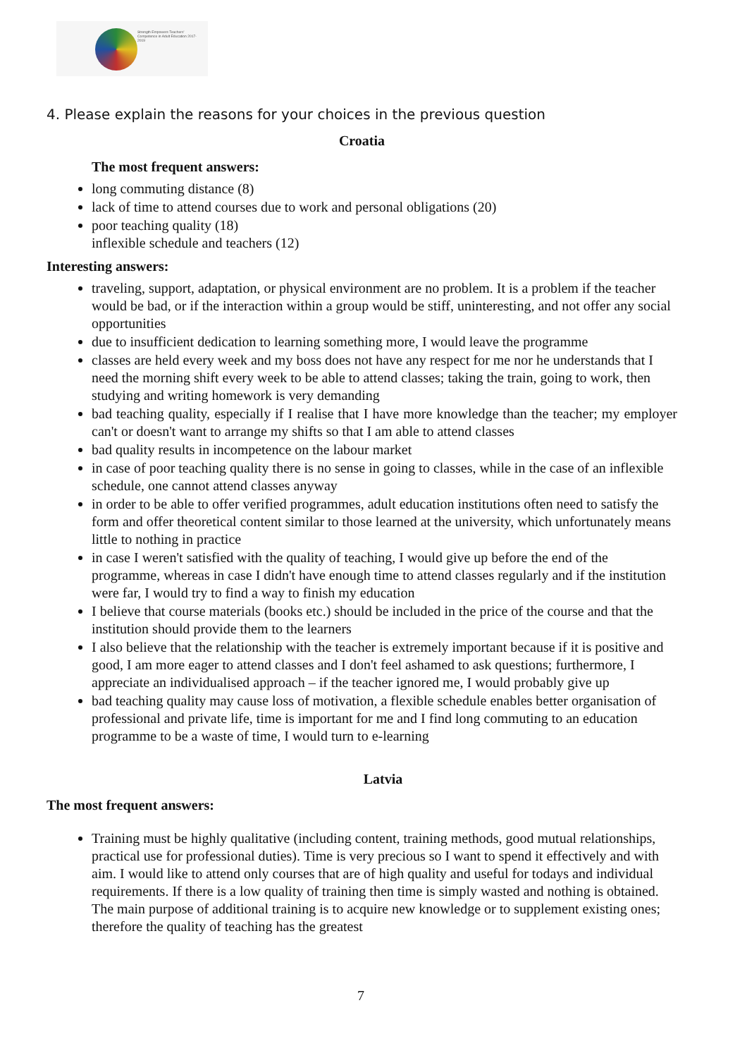Strength Empowers Teachers' Competence in Adult Education 2017-2019
4. Please explain the reasons for your choices in the previous question
Croatia
The most frequent answers:
long commuting distance (8)
lack of time to attend courses due to work and personal obligations (20)
poor teaching quality (18)
inflexible schedule and teachers (12)
Interesting answers:
traveling, support, adaptation, or physical environment are no problem. It is a problem if the teacher would be bad, or if the interaction within a group would be stiff, uninteresting, and not offer any social opportunities
due to insufficient dedication to learning something more, I would leave the programme
classes are held every week and my boss does not have any respect for me nor he understands that I need the morning shift every week to be able to attend classes; taking the train, going to work, then studying and writing homework is very demanding
bad teaching quality, especially if I realise that I have more knowledge than the teacher; my employer can't or doesn't want to arrange my shifts so that I am able to attend classes
bad quality results in incompetence on the labour market
in case of poor teaching quality there is no sense in going to classes, while in the case of an inflexible schedule, one cannot attend classes anyway
in order to be able to offer verified programmes, adult education institutions often need to satisfy the form and offer theoretical content similar to those learned at the university, which unfortunately means little to nothing in practice
in case I weren't satisfied with the quality of teaching, I would give up before the end of the programme, whereas in case I didn't have enough time to attend classes regularly and if the institution were far, I would try to find a way to finish my education
I believe that course materials (books etc.) should be included in the price of the course and that the institution should provide them to the learners
I also believe that the relationship with the teacher is extremely important because if it is positive and good, I am more eager to attend classes and I don't feel ashamed to ask questions; furthermore, I appreciate an individualised approach – if the teacher ignored me, I would probably give up
bad teaching quality may cause loss of motivation, a flexible schedule enables better organisation of professional and private life, time is important for me and I find long commuting to an education programme to be a waste of time, I would turn to e-learning
Latvia
The most frequent answers:
Training must be highly qualitative (including content, training methods, good mutual relationships, practical use for professional duties). Time is very precious so I want to spend it effectively and with aim. I would like to attend only courses that are of high quality and useful for todays and individual requirements. If there is a low quality of training then time is simply wasted and nothing is obtained. The main purpose of additional training is to acquire new knowledge or to supplement existing ones; therefore the quality of teaching has the greatest
7